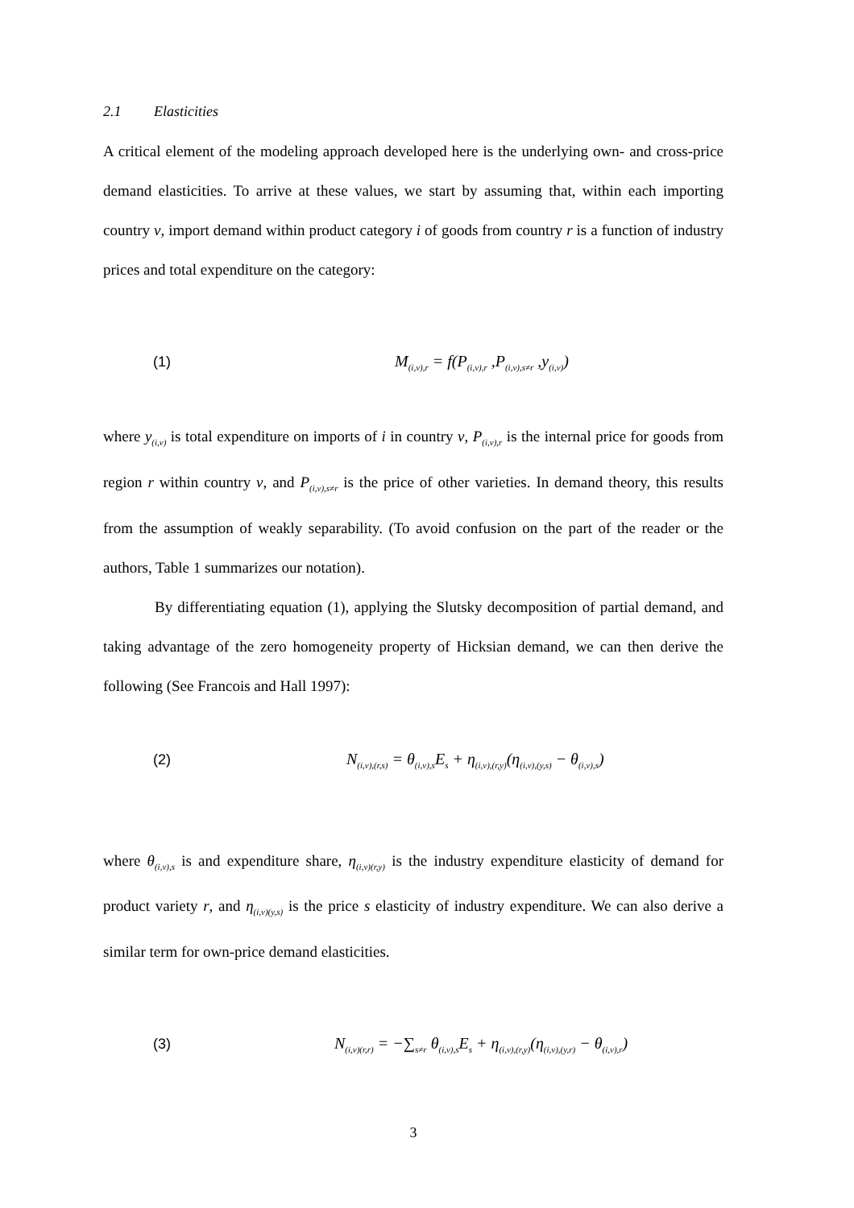2.1 Elasticities
A critical element of the modeling approach developed here is the underlying own- and cross-price demand elasticities. To arrive at these values, we start by assuming that, within each importing country v, import demand within product category i of goods from country r is a function of industry prices and total expenditure on the category:
(1) M<sub>(i,v),r</sub> = f(P<sub>(i,v),r</sub> ,P<sub>(i,v),s≠r</sub> ,y<sub>(i,v)</sub>)
where y<sub>(i,v)</sub> is total expenditure on imports of i in country v, P<sub>(i,v),r</sub> is the internal price for goods from region r within country v, and P<sub>(i,v),s≠r</sub> is the price of other varieties. In demand theory, this results from the assumption of weakly separability. (To avoid confusion on the part of the reader or the authors, Table 1 summarizes our notation).
By differentiating equation (1), applying the Slutsky decomposition of partial demand, and taking advantage of the zero homogeneity property of Hicksian demand, we can then derive the following (See Francois and Hall 1997):
(2) N<sub>(i,v),(r,s)</sub> = θ<sub>(i,v),s</sub>E<sub>s</sub> + η<sub>(i,v),(r,y)</sub>(η<sub>(i,v),(y,s)</sub> − θ<sub>(i,v),s</sub>)
where θ<sub>(i,v),s</sub> is and expenditure share, η<sub>(i,v)(r,y)</sub> is the industry expenditure elasticity of demand for product variety r, and η<sub>(i,v)(y,s)</sub> is the price s elasticity of industry expenditure. We can also derive a similar term for own-price demand elasticities.
(3) N<sub>(i,v)(r,r)</sub> = −∑<sub>s≠r</sub> θ<sub>(i,v),s</sub>E<sub>s</sub> + η<sub>(i,v),(r,y)</sub>(η<sub>(i,v),(y,r)</sub> − θ<sub>(i,v),r</sub>)
3